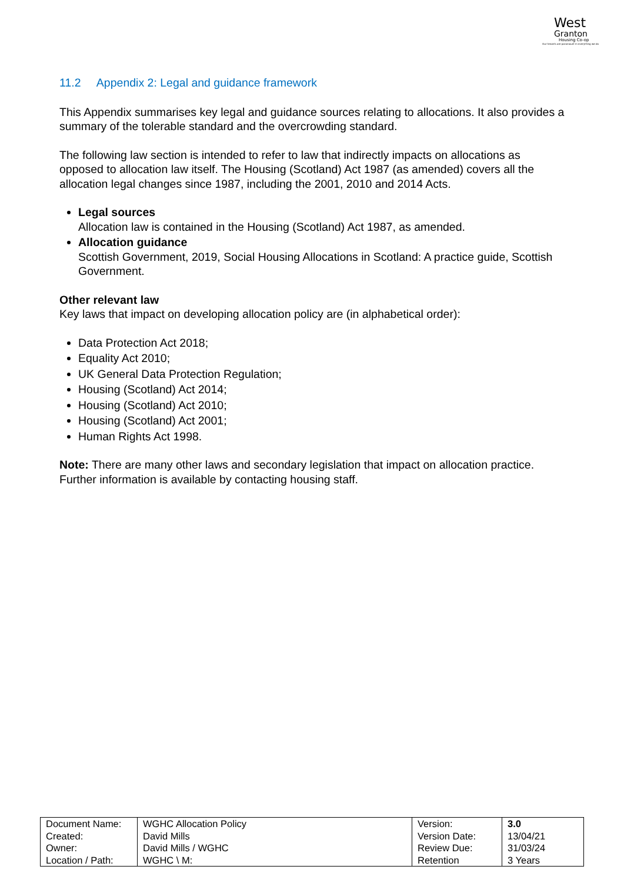West
Granton
Housing Co-op
Our tenants are paramount in everything we do
11.2 Appendix 2: Legal and guidance framework
This Appendix summarises key legal and guidance sources relating to allocations. It also provides a summary of the tolerable standard and the overcrowding standard.
The following law section is intended to refer to law that indirectly impacts on allocations as opposed to allocation law itself. The Housing (Scotland) Act 1987 (as amended) covers all the allocation legal changes since 1987, including the 2001, 2010 and 2014 Acts.
Legal sources
Allocation law is contained in the Housing (Scotland) Act 1987, as amended.
Allocation guidance
Scottish Government, 2019, Social Housing Allocations in Scotland: A practice guide, Scottish Government.
Other relevant law
Key laws that impact on developing allocation policy are (in alphabetical order):
Data Protection Act 2018;
Equality Act 2010;
UK General Data Protection Regulation;
Housing (Scotland) Act 2014;
Housing (Scotland) Act 2010;
Housing (Scotland) Act 2001;
Human Rights Act 1998.
Note: There are many other laws and secondary legislation that impact on allocation practice. Further information is available by contacting housing staff.
| Document Name: | WGHC Allocation Policy | Version: | 3.0 |
| Created: | David Mills | Version Date: | 13/04/21 |
| Owner: | David Mills / WGHC | Review Due: | 31/03/24 |
| Location / Path: | WGHC \ M: | Retention | 3 Years |